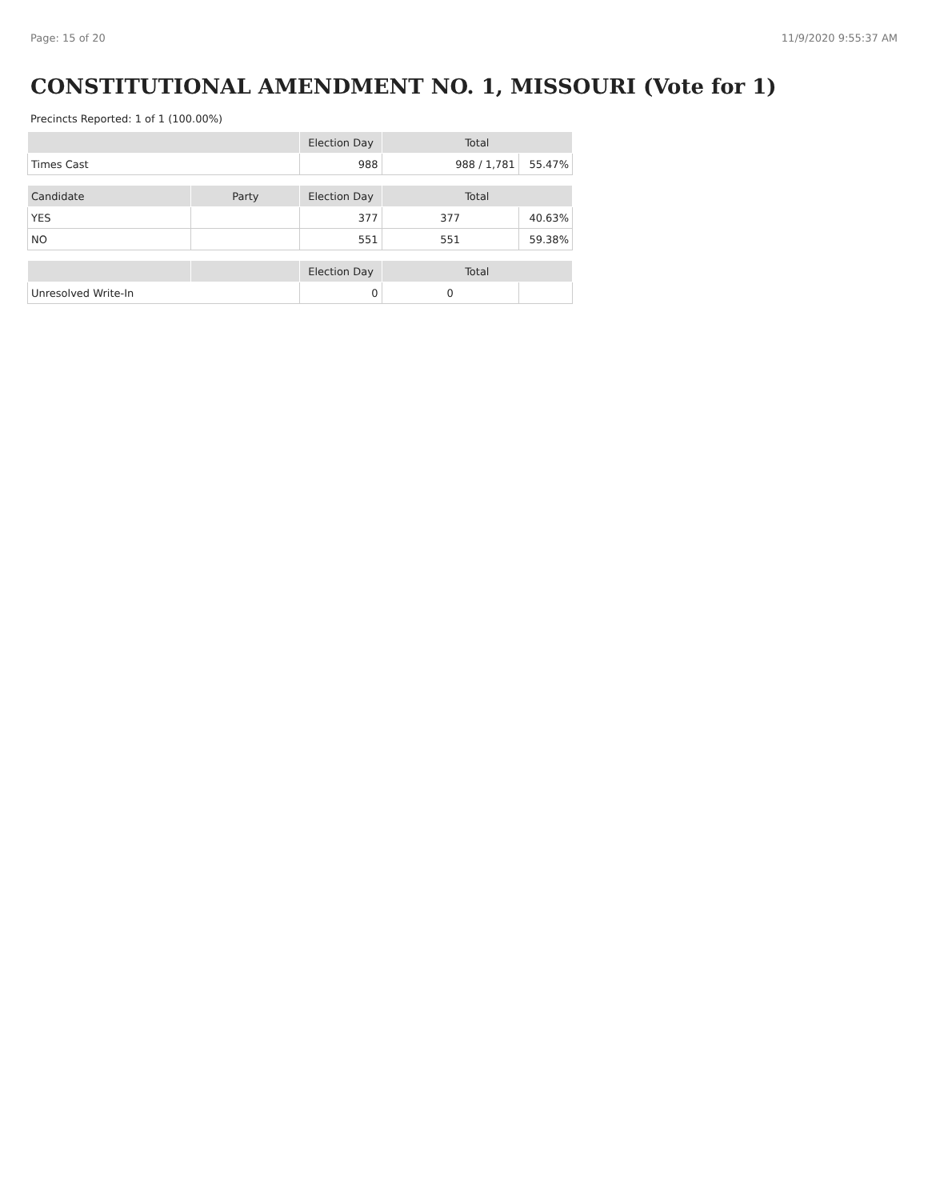Page: 15 of 20 11/9/2020 9:55:37 AM
CONSTITUTIONAL AMENDMENT NO. 1, MISSOURI (Vote for 1)
Precincts Reported: 1 of 1 (100.00%)
| | | Election Day | Total | |
| --- | --- | --- | --- | --- |
| Times Cast | | 988 | 988 / 1,781 | 55.47% |
| Candidate | Party | Election Day | Total | |
| YES | | 377 | 377 | 40.63% |
| NO | | 551 | 551 | 59.38% |
| | | Election Day | Total | |
| Unresolved Write-In | | 0 | 0 | |